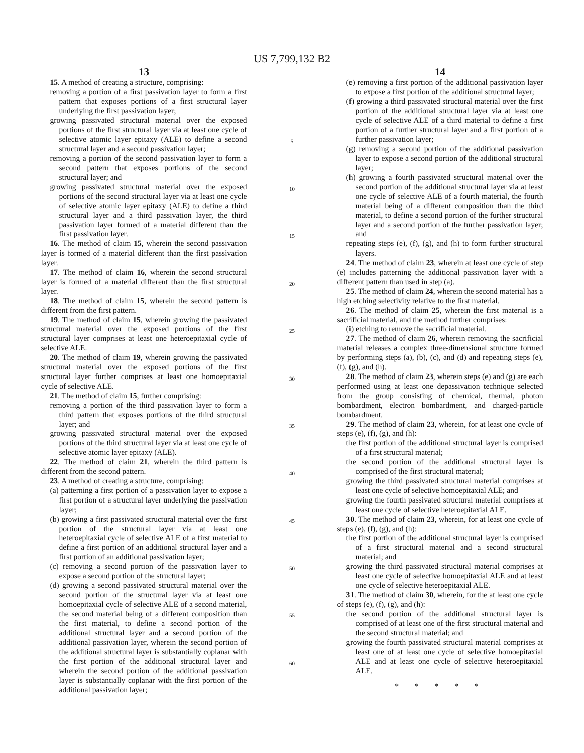US 7,799,132 B2
13
15. A method of creating a structure, comprising:
removing a portion of a first passivation layer to form a first pattern that exposes portions of a first structural layer underlying the first passivation layer;
growing passivated structural material over the exposed portions of the first structural layer via at least one cycle of selective atomic layer epitaxy (ALE) to define a second structural layer and a second passivation layer;
removing a portion of the second passivation layer to form a second pattern that exposes portions of the second structural layer; and
growing passivated structural material over the exposed portions of the second structural layer via at least one cycle of selective atomic layer epitaxy (ALE) to define a third structural layer and a third passivation layer, the third passivation layer formed of a material different than the first passivation layer.
16. The method of claim 15, wherein the second passivation layer is formed of a material different than the first passivation layer.
17. The method of claim 16, wherein the second structural layer is formed of a material different than the first structural layer.
18. The method of claim 15, wherein the second pattern is different from the first pattern.
19. The method of claim 15, wherein growing the passivated structural material over the exposed portions of the first structural layer comprises at least one heteroepitaxial cycle of selective ALE.
20. The method of claim 19, wherein growing the passivated structural material over the exposed portions of the first structural layer further comprises at least one homoepitaxial cycle of selective ALE.
21. The method of claim 15, further comprising:
removing a portion of the third passivation layer to form a third pattern that exposes portions of the third structural layer; and
growing passivated structural material over the exposed portions of the third structural layer via at least one cycle of selective atomic layer epitaxy (ALE).
22. The method of claim 21, wherein the third pattern is different from the second pattern.
23. A method of creating a structure, comprising:
(a) patterning a first portion of a passivation layer to expose a first portion of a structural layer underlying the passivation layer;
(b) growing a first passivated structural material over the first portion of the structural layer via at least one heteroepitaxial cycle of selective ALE of a first material to define a first portion of an additional structural layer and a first portion of an additional passivation layer;
(c) removing a second portion of the passivation layer to expose a second portion of the structural layer;
(d) growing a second passivated structural material over the second portion of the structural layer via at least one homoepitaxial cycle of selective ALE of a second material, the second material being of a different composition than the first material, to define a second portion of the additional structural layer and a second portion of the additional passivation layer, wherein the second portion of the additional structural layer is substantially coplanar with the first portion of the additional structural layer and wherein the second portion of the additional passivation layer is substantially coplanar with the first portion of the additional passivation layer;
5
10
15
20
25
30
35
40
45
50
55
60
14
(e) removing a first portion of the additional passivation layer to expose a first portion of the additional structural layer;
(f) growing a third passivated structural material over the first portion of the additional structural layer via at least one cycle of selective ALE of a third material to define a first portion of a further structural layer and a first portion of a further passivation layer;
(g) removing a second portion of the additional passivation layer to expose a second portion of the additional structural layer;
(h) growing a fourth passivated structural material over the second portion of the additional structural layer via at least one cycle of selective ALE of a fourth material, the fourth material being of a different composition than the third material, to define a second portion of the further structural layer and a second portion of the further passivation layer; and
repeating steps (e), (f), (g), and (h) to form further structural layers.
24. The method of claim 23, wherein at least one cycle of step (e) includes patterning the additional passivation layer with a different pattern than used in step (a).
25. The method of claim 24, wherein the second material has a high etching selectivity relative to the first material.
26. The method of claim 25, wherein the first material is a sacrificial material, and the method further comprises:
(i) etching to remove the sacrificial material.
27. The method of claim 26, wherein removing the sacrificial material releases a complex three-dimensional structure formed by performing steps (a), (b), (c), and (d) and repeating steps (e), (f), (g), and (h).
28. The method of claim 23, wherein steps (e) and (g) are each performed using at least one depassivation technique selected from the group consisting of chemical, thermal, photon bombardment, electron bombardment, and charged-particle bombardment.
29. The method of claim 23, wherein, for at least one cycle of steps (e), (f), (g), and (h):
the first portion of the additional structural layer is comprised of a first structural material;
the second portion of the additional structural layer is comprised of the first structural material;
growing the third passivated structural material comprises at least one cycle of selective homoepitaxial ALE; and
growing the fourth passivated structural material comprises at least one cycle of selective heteroepitaxial ALE.
30. The method of claim 23, wherein, for at least one cycle of steps (e), (f), (g), and (h):
the first portion of the additional structural layer is comprised of a first structural material and a second structural material; and
growing the third passivated structural material comprises at least one cycle of selective homoepitaxial ALE and at least one cycle of selective heteroepitaxial ALE.
31. The method of claim 30, wherein, for the at least one cycle of steps (e), (f), (g), and (h):
the second portion of the additional structural layer is comprised of at least one of the first structural material and the second structural material; and
growing the fourth passivated structural material comprises at least one of at least one cycle of selective homoepitaxial ALE and at least one cycle of selective heteroepitaxial ALE.
* * * * *